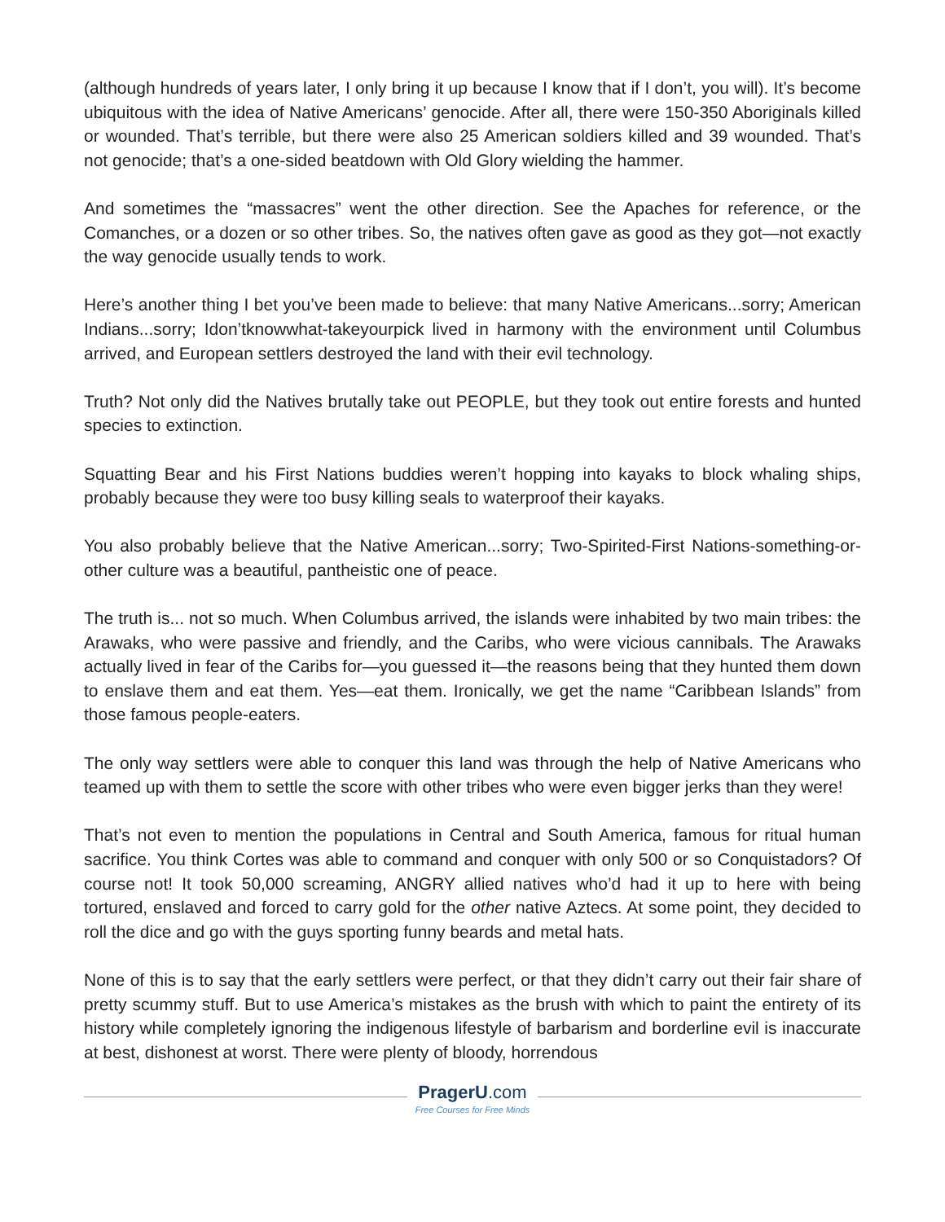(although hundreds of years later, I only bring it up because I know that if I don’t, you will). It’s become ubiquitous with the idea of Native Americans’ genocide. After all, there were 150-350 Aboriginals killed or wounded. That’s terrible, but there were also 25 American soldiers killed and 39 wounded. That’s not genocide; that’s a one-sided beatdown with Old Glory wielding the hammer.
And sometimes the “massacres” went the other direction. See the Apaches for reference, or the Comanches, or a dozen or so other tribes. So, the natives often gave as good as they got—not exactly the way genocide usually tends to work.
Here’s another thing I bet you’ve been made to believe: that many Native Americans...sorry; American Indians...sorry; Idon’tknowwhat-takeyourpick lived in harmony with the environment until Columbus arrived, and European settlers destroyed the land with their evil technology.
Truth? Not only did the Natives brutally take out PEOPLE, but they took out entire forests and hunted species to extinction.
Squatting Bear and his First Nations buddies weren’t hopping into kayaks to block whaling ships, probably because they were too busy killing seals to waterproof their kayaks.
You also probably believe that the Native American...sorry; Two-Spirited-First Nations-something-or-other culture was a beautiful, pantheistic one of peace.
The truth is... not so much. When Columbus arrived, the islands were inhabited by two main tribes: the Arawaks, who were passive and friendly, and the Caribs, who were vicious cannibals. The Arawaks actually lived in fear of the Caribs for—you guessed it—the reasons being that they hunted them down to enslave them and eat them. Yes—eat them. Ironically, we get the name “Caribbean Islands” from those famous people-eaters.
The only way settlers were able to conquer this land was through the help of Native Americans who teamed up with them to settle the score with other tribes who were even bigger jerks than they were!
That’s not even to mention the populations in Central and South America, famous for ritual human sacrifice. You think Cortes was able to command and conquer with only 500 or so Conquistadors? Of course not! It took 50,000 screaming, ANGRY allied natives who’d had it up to here with being tortured, enslaved and forced to carry gold for the other native Aztecs. At some point, they decided to roll the dice and go with the guys sporting funny beards and metal hats.
None of this is to say that the early settlers were perfect, or that they didn’t carry out their fair share of pretty scummy stuff. But to use America’s mistakes as the brush with which to paint the entirety of its history while completely ignoring the indigenous lifestyle of barbarism and borderline evil is inaccurate at best, dishonest at worst. There were plenty of bloody, horrendous
PragerU.com
Free Courses for Free Minds